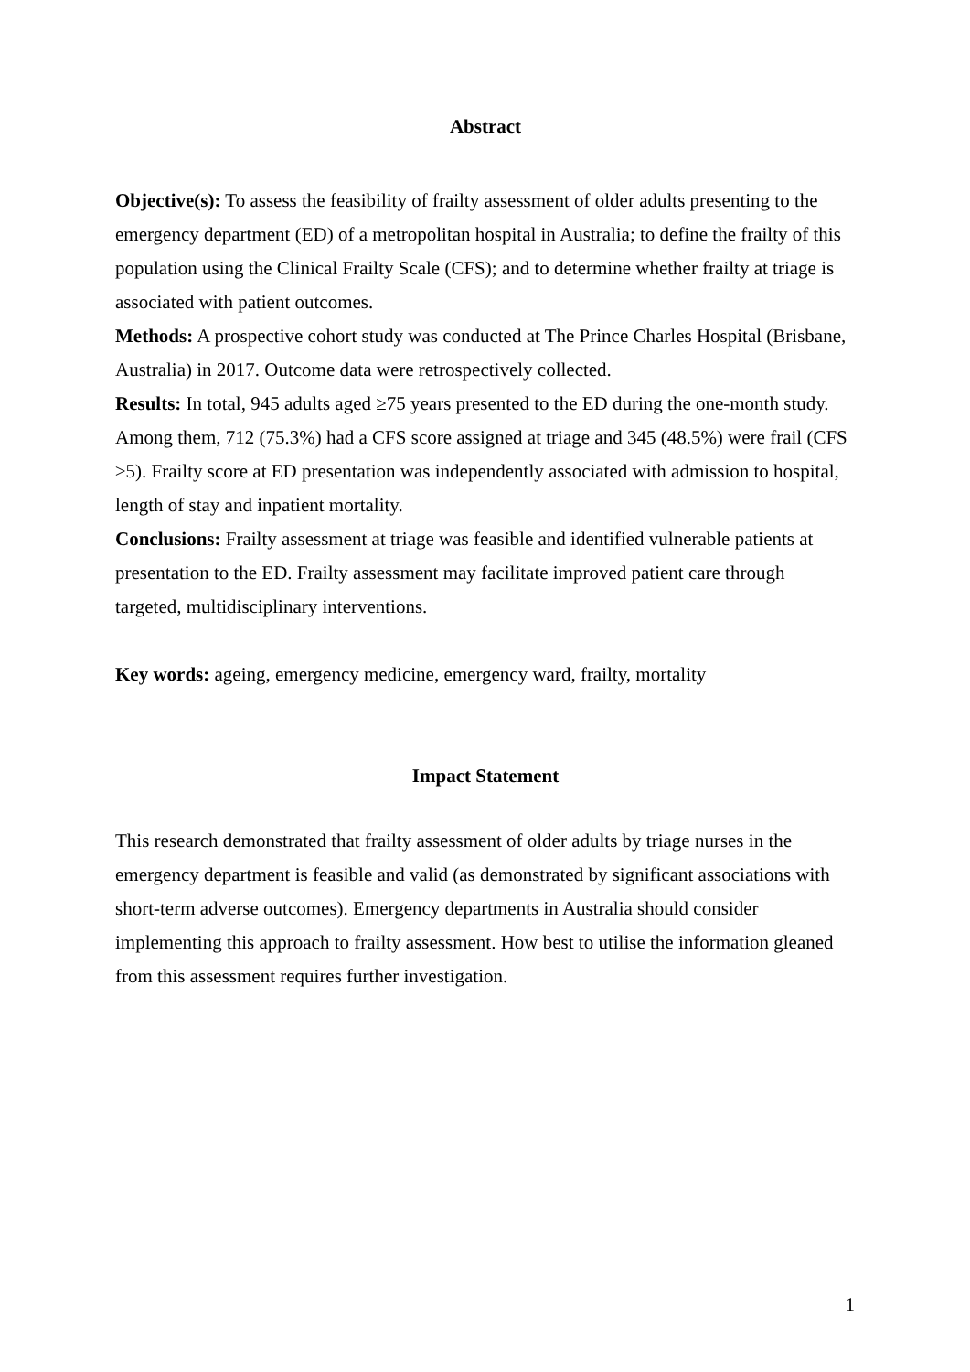Abstract
Objective(s): To assess the feasibility of frailty assessment of older adults presenting to the emergency department (ED) of a metropolitan hospital in Australia; to define the frailty of this population using the Clinical Frailty Scale (CFS); and to determine whether frailty at triage is associated with patient outcomes.
Methods: A prospective cohort study was conducted at The Prince Charles Hospital (Brisbane, Australia) in 2017. Outcome data were retrospectively collected.
Results: In total, 945 adults aged ≥75 years presented to the ED during the one-month study. Among them, 712 (75.3%) had a CFS score assigned at triage and 345 (48.5%) were frail (CFS ≥5). Frailty score at ED presentation was independently associated with admission to hospital, length of stay and inpatient mortality.
Conclusions: Frailty assessment at triage was feasible and identified vulnerable patients at presentation to the ED. Frailty assessment may facilitate improved patient care through targeted, multidisciplinary interventions.
Key words: ageing, emergency medicine, emergency ward, frailty, mortality
Impact Statement
This research demonstrated that frailty assessment of older adults by triage nurses in the emergency department is feasible and valid (as demonstrated by significant associations with short-term adverse outcomes). Emergency departments in Australia should consider implementing this approach to frailty assessment. How best to utilise the information gleaned from this assessment requires further investigation.
1